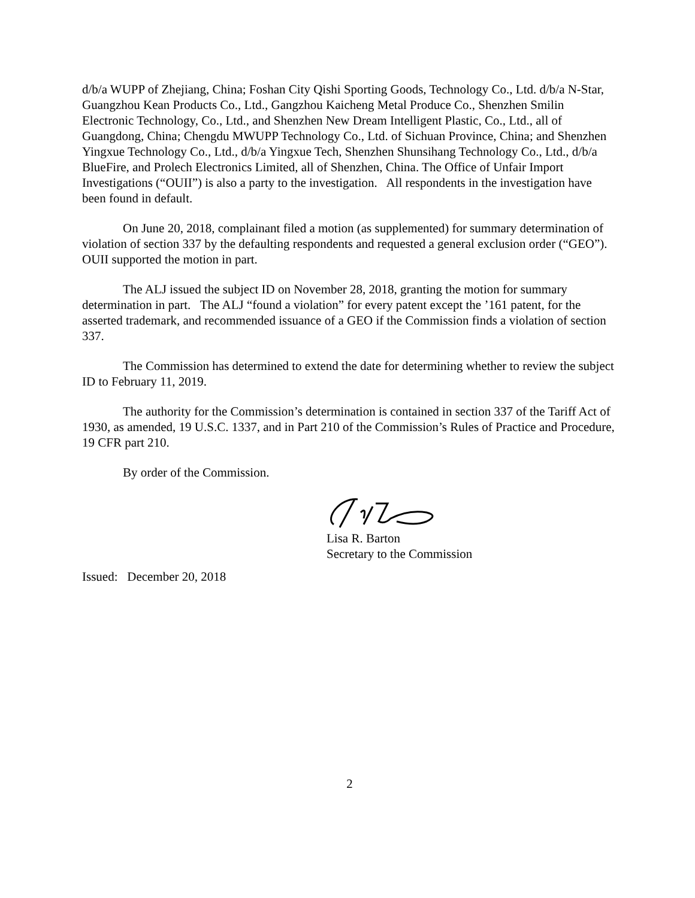d/b/a WUPP of Zhejiang, China; Foshan City Qishi Sporting Goods, Technology Co., Ltd. d/b/a N-Star, Guangzhou Kean Products Co., Ltd., Gangzhou Kaicheng Metal Produce Co., Shenzhen Smilin Electronic Technology, Co., Ltd., and Shenzhen New Dream Intelligent Plastic, Co., Ltd., all of Guangdong, China; Chengdu MWUPP Technology Co., Ltd. of Sichuan Province, China; and Shenzhen Yingxue Technology Co., Ltd., d/b/a Yingxue Tech, Shenzhen Shunsihang Technology Co., Ltd., d/b/a BlueFire, and Prolech Electronics Limited, all of Shenzhen, China. The Office of Unfair Import Investigations (“OUII”) is also a party to the investigation. All respondents in the investigation have been found in default.
On June 20, 2018, complainant filed a motion (as supplemented) for summary determination of violation of section 337 by the defaulting respondents and requested a general exclusion order (“GEO”). OUII supported the motion in part.
The ALJ issued the subject ID on November 28, 2018, granting the motion for summary determination in part. The ALJ “found a violation” for every patent except the ’161 patent, for the asserted trademark, and recommended issuance of a GEO if the Commission finds a violation of section 337.
The Commission has determined to extend the date for determining whether to review the subject ID to February 11, 2019.
The authority for the Commission’s determination is contained in section 337 of the Tariff Act of 1930, as amended, 19 U.S.C. 1337, and in Part 210 of the Commission’s Rules of Practice and Procedure, 19 CFR part 210.
By order of the Commission.
Lisa R. Barton
Secretary to the Commission
Issued: December 20, 2018
2